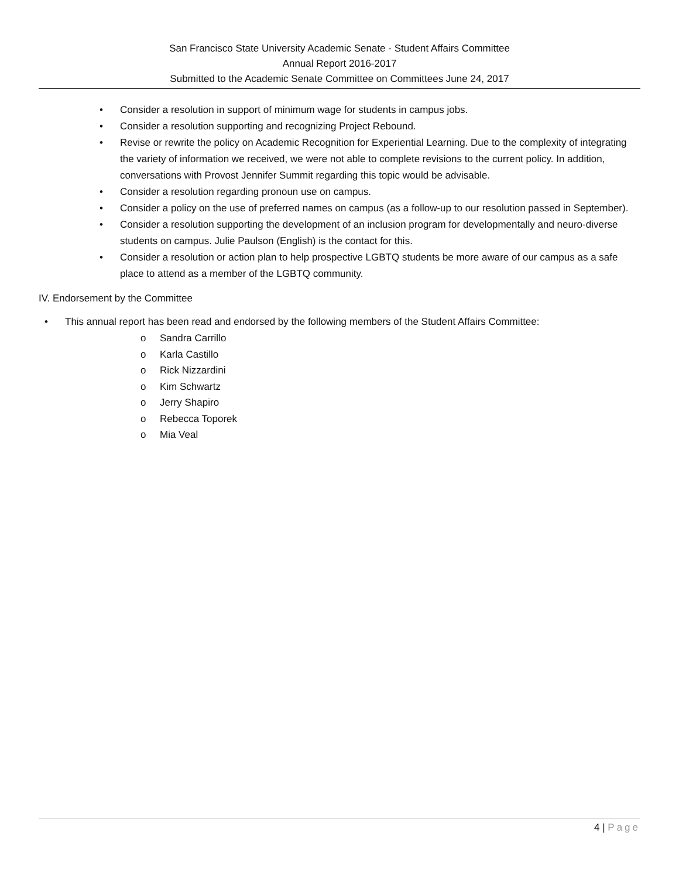San Francisco State University Academic Senate - Student Affairs Committee
Annual Report 2016-2017
Submitted to the Academic Senate Committee on Committees June 24, 2017
• Consider a resolution in support of minimum wage for students in campus jobs.
• Consider a resolution supporting and recognizing Project Rebound.
• Revise or rewrite the policy on Academic Recognition for Experiential Learning. Due to the complexity of integrating the variety of information we received, we were not able to complete revisions to the current policy. In addition, conversations with Provost Jennifer Summit regarding this topic would be advisable.
• Consider a resolution regarding pronoun use on campus.
• Consider a policy on the use of preferred names on campus (as a follow-up to our resolution passed in September).
• Consider a resolution supporting the development of an inclusion program for developmentally and neuro-diverse students on campus. Julie Paulson (English) is the contact for this.
• Consider a resolution or action plan to help prospective LGBTQ students be more aware of our campus as a safe place to attend as a member of the LGBTQ community.
IV. Endorsement by the Committee
• This annual report has been read and endorsed by the following members of the Student Affairs Committee:
o Sandra Carrillo
o Karla Castillo
o Rick Nizzardini
o Kim Schwartz
o Jerry Shapiro
o Rebecca Toporek
o Mia Veal
4 | Page